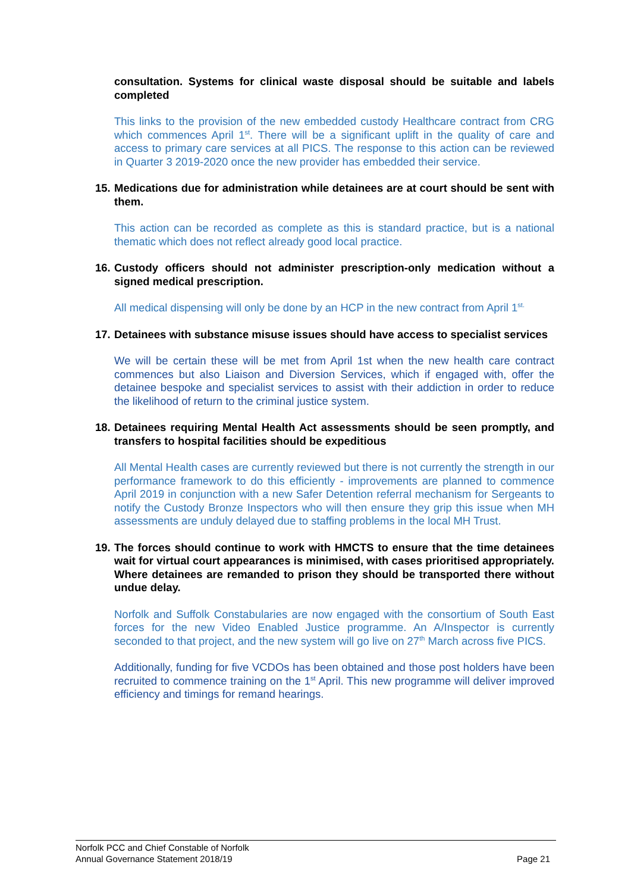consultation. Systems for clinical waste disposal should be suitable and labels completed
This links to the provision of the new embedded custody Healthcare contract from CRG which commences April 1<sup>st</sup>. There will be a significant uplift in the quality of care and access to primary care services at all PICS. The response to this action can be reviewed in Quarter 3 2019-2020 once the new provider has embedded their service.
15. Medications due for administration while detainees are at court should be sent with them.
This action can be recorded as complete as this is standard practice, but is a national thematic which does not reflect already good local practice.
16. Custody officers should not administer prescription-only medication without a signed medical prescription.
All medical dispensing will only be done by an HCP in the new contract from April 1<sup>st.</sup>
17. Detainees with substance misuse issues should have access to specialist services
We will be certain these will be met from April 1st when the new health care contract commences but also Liaison and Diversion Services, which if engaged with, offer the detainee bespoke and specialist services to assist with their addiction in order to reduce the likelihood of return to the criminal justice system.
18. Detainees requiring Mental Health Act assessments should be seen promptly, and transfers to hospital facilities should be expeditious
All Mental Health cases are currently reviewed but there is not currently the strength in our performance framework to do this efficiently - improvements are planned to commence April 2019 in conjunction with a new Safer Detention referral mechanism for Sergeants to notify the Custody Bronze Inspectors who will then ensure they grip this issue when MH assessments are unduly delayed due to staffing problems in the local MH Trust.
19. The forces should continue to work with HMCTS to ensure that the time detainees wait for virtual court appearances is minimised, with cases prioritised appropriately. Where detainees are remanded to prison they should be transported there without undue delay.
Norfolk and Suffolk Constabularies are now engaged with the consortium of South East forces for the new Video Enabled Justice programme. An A/Inspector is currently seconded to that project, and the new system will go live on 27<sup>th</sup> March across five PICS.
Additionally, funding for five VCDOs has been obtained and those post holders have been recruited to commence training on the 1<sup>st</sup> April. This new programme will deliver improved efficiency and timings for remand hearings.
Norfolk PCC and Chief Constable of Norfolk
Annual Governance Statement 2018/19 Page 21